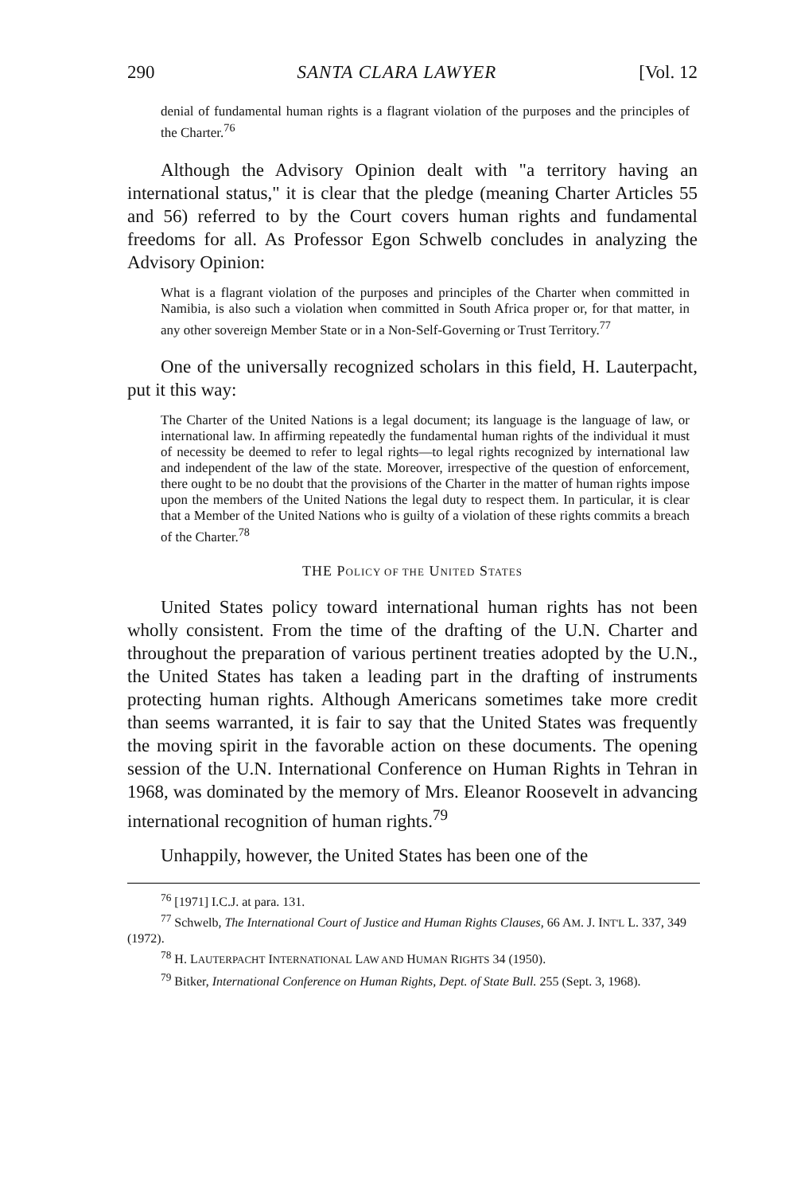290 SANTA CLARA LAWYER [Vol. 12
denial of fundamental human rights is a flagrant violation of the purposes and the principles of the Charter.<sup>76</sup>
Although the Advisory Opinion dealt with "a territory having an international status," it is clear that the pledge (meaning Charter Articles 55 and 56) referred to by the Court covers human rights and fundamental freedoms for all. As Professor Egon Schwelb concludes in analyzing the Advisory Opinion:
What is a flagrant violation of the purposes and principles of the Charter when committed in Namibia, is also such a violation when committed in South Africa proper or, for that matter, in any other sovereign Member State or in a Non-Self-Governing or Trust Territory.<sup>77</sup>
One of the universally recognized scholars in this field, H. Lauterpacht, put it this way:
The Charter of the United Nations is a legal document; its language is the language of law, or international law. In affirming repeatedly the fundamental human rights of the individual it must of necessity be deemed to refer to legal rights—to legal rights recognized by international law and independent of the law of the state. Moreover, irrespective of the question of enforcement, there ought to be no doubt that the provisions of the Charter in the matter of human rights impose upon the members of the United Nations the legal duty to respect them. In particular, it is clear that a Member of the United Nations who is guilty of a violation of these rights commits a breach of the Charter.<sup>78</sup>
THE POLICY OF THE UNITED STATES
United States policy toward international human rights has not been wholly consistent. From the time of the drafting of the U.N. Charter and throughout the preparation of various pertinent treaties adopted by the U.N., the United States has taken a leading part in the drafting of instruments protecting human rights. Although Americans sometimes take more credit than seems warranted, it is fair to say that the United States was frequently the moving spirit in the favorable action on these documents. The opening session of the U.N. International Conference on Human Rights in Tehran in 1968, was dominated by the memory of Mrs. Eleanor Roosevelt in advancing international recognition of human rights.<sup>79</sup>
Unhappily, however, the United States has been one of the
<sup>76</sup> [1971] I.C.J. at para. 131.
<sup>77</sup> Schwelb, The International Court of Justice and Human Rights Clauses, 66 AM. J. INT'L L. 337, 349 (1972).
<sup>78</sup> H. LAUTERPACHT INTERNATIONAL LAW AND HUMAN RIGHTS 34 (1950).
<sup>79</sup> Bitker, International Conference on Human Rights, Dept. of State Bull. 255 (Sept. 3, 1968).